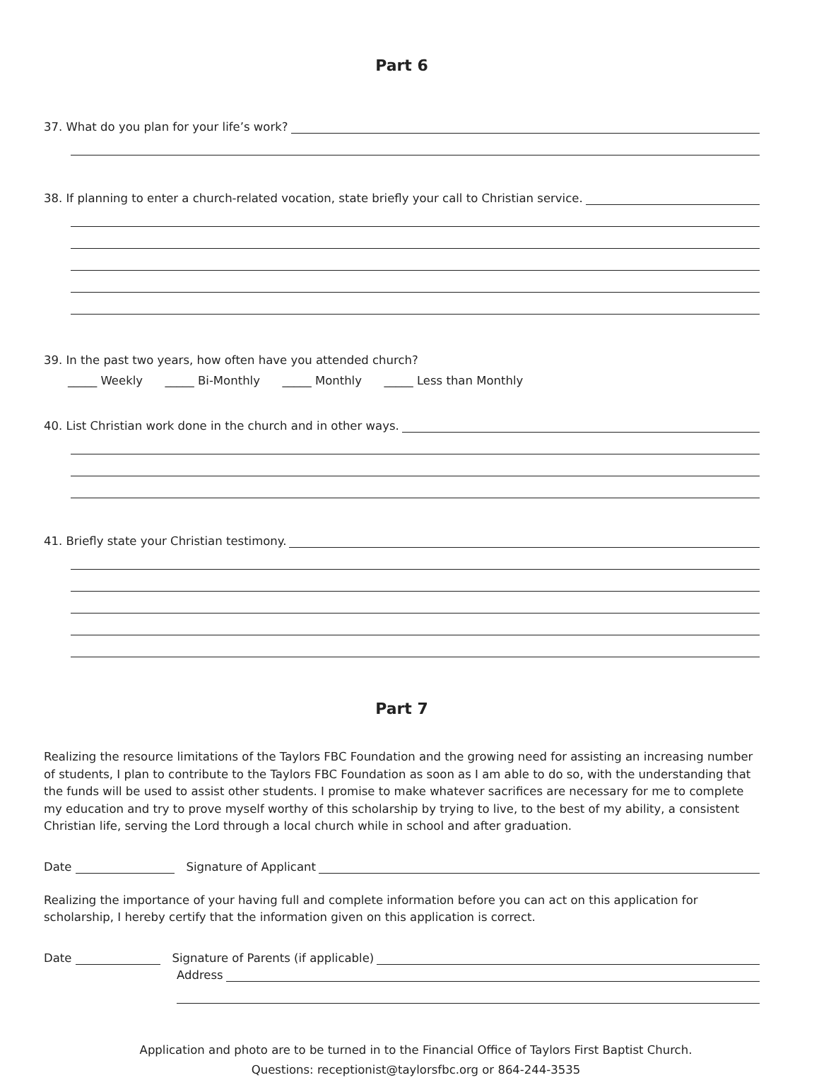Part 6
37. What do you plan for your life’s work?
38. If planning to enter a church-related vocation, state briefly your call to Christian service.
39. In the past two years, how often have you attended church?
_____ Weekly _____ Bi-Monthly _____ Monthly _____ Less than Monthly
40. List Christian work done in the church and in other ways.
41. Briefly state your Christian testimony.
Part 7
Realizing the resource limitations of the Taylors FBC Foundation and the growing need for assisting an increasing number of students, I plan to contribute to the Taylors FBC Foundation as soon as I am able to do so, with the understanding that the funds will be used to assist other students. I promise to make whatever sacrifices are necessary for me to complete my education and try to prove myself worthy of this scholarship by trying to live, to the best of my ability, a consistent Christian life, serving the Lord through a local church while in school and after graduation.
Date Signature of Applicant
Realizing the importance of your having full and complete information before you can act on this application for scholarship, I hereby certify that the information given on this application is correct.
Date Signature of Parents (if applicable)
Address
Application and photo are to be turned in to the Financial Office of Taylors First Baptist Church.
Questions: receptionist@taylorsfbc.org or 864-244-3535